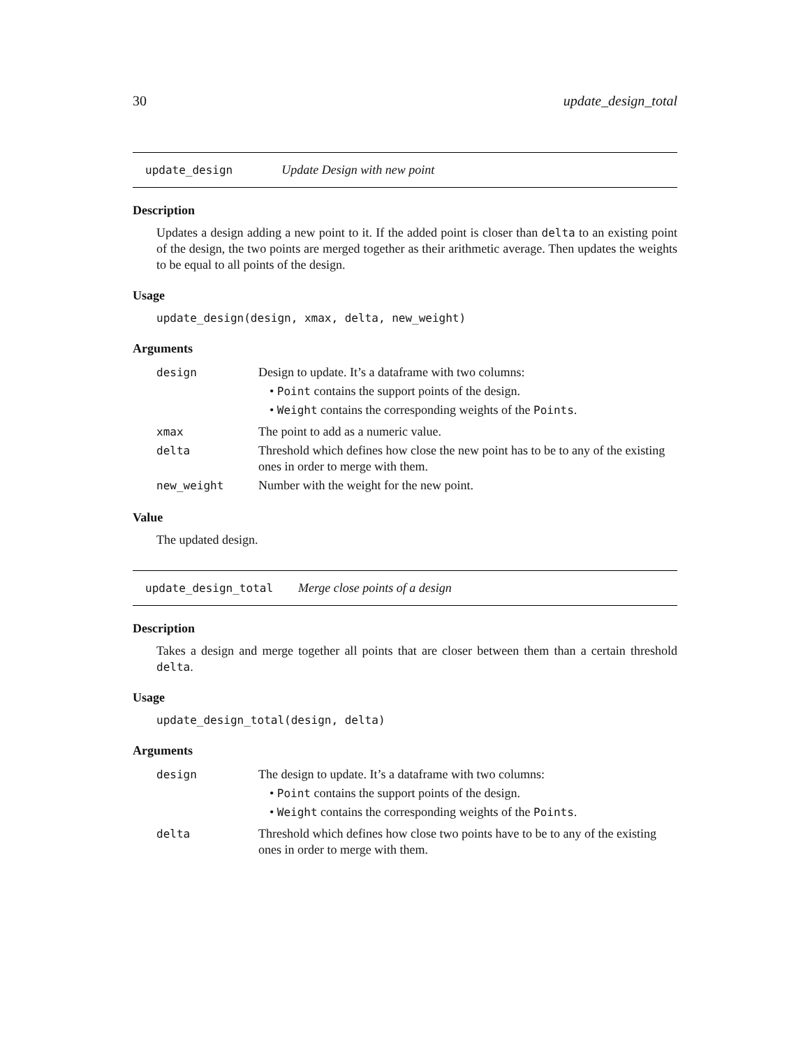30 update_design_total
update_design Update Design with new point
Description
Updates a design adding a new point to it. If the added point is closer than delta to an existing point of the design, the two points are merged together as their arithmetic average. Then updates the weights to be equal to all points of the design.
Usage
update_design(design, xmax, delta, new_weight)
Arguments
| design | Design to update. It’s a dataframe with two columns: • Point contains the support points of the design. • Weight contains the corresponding weights of the Points . |
| xmax | The point to add as a numeric value. |
| delta | Threshold which defines how close the new point has to be to any of the existing ones in order to merge with them. |
| new_weight | Number with the weight for the new point. |
Value
The updated design.
update_design_total Merge close points of a design
Description
Takes a design and merge together all points that are closer between them than a certain threshold delta.
Usage
update_design_total(design, delta)
Arguments
| design | The design to update. It’s a dataframe with two columns: • Point contains the support points of the design. • Weight contains the corresponding weights of the Points . |
| delta | Threshold which defines how close two points have to be to any of the existing ones in order to merge with them. |